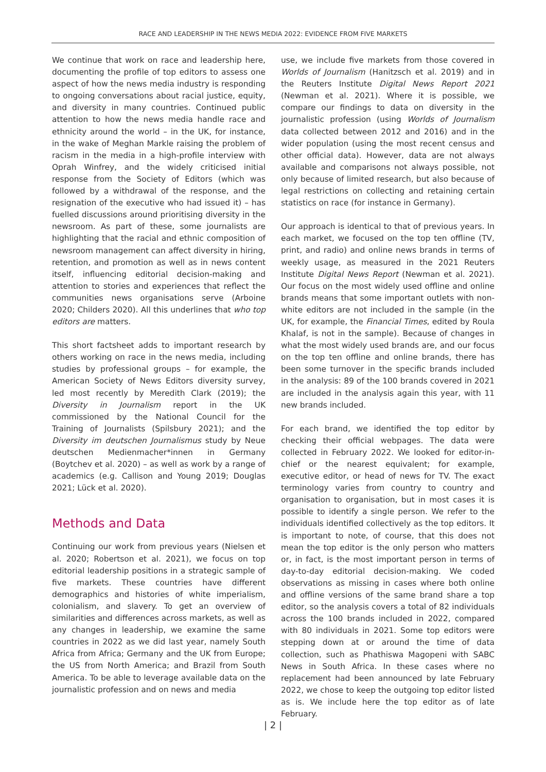RACE AND LEADERSHIP IN THE NEWS MEDIA 2022: EVIDENCE FROM FIVE MARKETS
We continue that work on race and leadership here, documenting the profile of top editors to assess one aspect of how the news media industry is responding to ongoing conversations about racial justice, equity, and diversity in many countries. Continued public attention to how the news media handle race and ethnicity around the world – in the UK, for instance, in the wake of Meghan Markle raising the problem of racism in the media in a high-profile interview with Oprah Winfrey, and the widely criticised initial response from the Society of Editors (which was followed by a withdrawal of the response, and the resignation of the executive who had issued it) – has fuelled discussions around prioritising diversity in the newsroom. As part of these, some journalists are highlighting that the racial and ethnic composition of newsroom management can affect diversity in hiring, retention, and promotion as well as in news content itself, influencing editorial decision-making and attention to stories and experiences that reflect the communities news organisations serve (Arboine 2020; Childers 2020). All this underlines that who top editors are matters.
This short factsheet adds to important research by others working on race in the news media, including studies by professional groups – for example, the American Society of News Editors diversity survey, led most recently by Meredith Clark (2019); the Diversity in Journalism report in the UK commissioned by the National Council for the Training of Journalists (Spilsbury 2021); and the Diversity im deutschen Journalismus study by Neue deutschen Medienmacher*innen in Germany (Boytchev et al. 2020) – as well as work by a range of academics (e.g. Callison and Young 2019; Douglas 2021; Lück et al. 2020).
Methods and Data
Continuing our work from previous years (Nielsen et al. 2020; Robertson et al. 2021), we focus on top editorial leadership positions in a strategic sample of five markets. These countries have different demographics and histories of white imperialism, colonialism, and slavery. To get an overview of similarities and differences across markets, as well as any changes in leadership, we examine the same countries in 2022 as we did last year, namely South Africa from Africa; Germany and the UK from Europe; the US from North America; and Brazil from South America. To be able to leverage available data on the journalistic profession and on news and media
use, we include five markets from those covered in Worlds of Journalism (Hanitzsch et al. 2019) and in the Reuters Institute Digital News Report 2021 (Newman et al. 2021). Where it is possible, we compare our findings to data on diversity in the journalistic profession (using Worlds of Journalism data collected between 2012 and 2016) and in the wider population (using the most recent census and other official data). However, data are not always available and comparisons not always possible, not only because of limited research, but also because of legal restrictions on collecting and retaining certain statistics on race (for instance in Germany).
Our approach is identical to that of previous years. In each market, we focused on the top ten offline (TV, print, and radio) and online news brands in terms of weekly usage, as measured in the 2021 Reuters Institute Digital News Report (Newman et al. 2021). Our focus on the most widely used offline and online brands means that some important outlets with non-white editors are not included in the sample (in the UK, for example, the Financial Times, edited by Roula Khalaf, is not in the sample). Because of changes in what the most widely used brands are, and our focus on the top ten offline and online brands, there has been some turnover in the specific brands included in the analysis: 89 of the 100 brands covered in 2021 are included in the analysis again this year, with 11 new brands included.
For each brand, we identified the top editor by checking their official webpages. The data were collected in February 2022. We looked for editor-in-chief or the nearest equivalent; for example, executive editor, or head of news for TV. The exact terminology varies from country to country and organisation to organisation, but in most cases it is possible to identify a single person. We refer to the individuals identified collectively as the top editors. It is important to note, of course, that this does not mean the top editor is the only person who matters or, in fact, is the most important person in terms of day-to-day editorial decision-making. We coded observations as missing in cases where both online and offline versions of the same brand share a top editor, so the analysis covers a total of 82 individuals across the 100 brands included in 2022, compared with 80 individuals in 2021. Some top editors were stepping down at or around the time of data collection, such as Phathiswa Magopeni with SABC News in South Africa. In these cases where no replacement had been announced by late February 2022, we chose to keep the outgoing top editor listed as is. We include here the top editor as of late February.
| 2 |